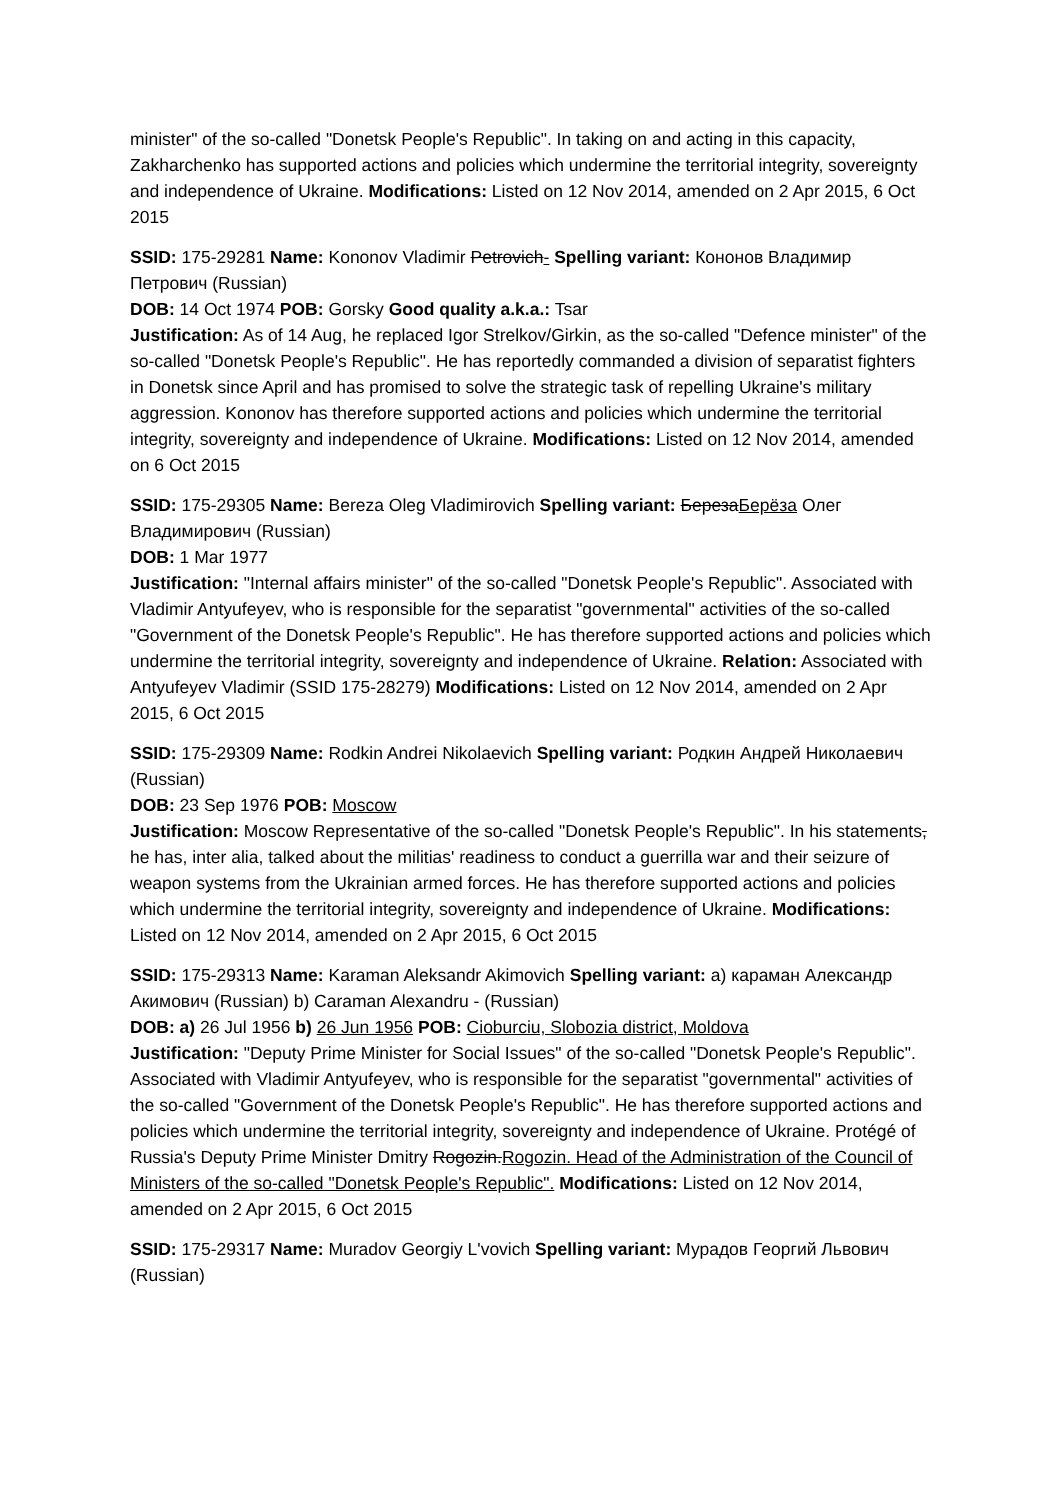minister" of the so-called "Donetsk People's Republic". In taking on and acting in this capacity, Zakharchenko has supported actions and policies which undermine the territorial integrity, sovereignty and independence of Ukraine. Modifications: Listed on 12 Nov 2014, amended on 2 Apr 2015, 6 Oct 2015
SSID: 175-29281 Name: Kononov Vladimir Petrovich- Spelling variant: Кононов Владимир Петрович (Russian)
DOB: 14 Oct 1974 POB: Gorsky Good quality a.k.a.: Tsar
Justification: As of 14 Aug, he replaced Igor Strelkov/Girkin, as the so-called "Defence minister" of the so-called "Donetsk People's Republic". He has reportedly commanded a division of separatist fighters in Donetsk since April and has promised to solve the strategic task of repelling Ukraine's military aggression. Kononov has therefore supported actions and policies which undermine the territorial integrity, sovereignty and independence of Ukraine. Modifications: Listed on 12 Nov 2014, amended on 6 Oct 2015
SSID: 175-29305 Name: Bereza Oleg Vladimirovich Spelling variant: БерезаБерёза Олег Владимирович (Russian)
DOB: 1 Mar 1977
Justification: "Internal affairs minister" of the so-called "Donetsk People's Republic". Associated with Vladimir Antyufeyev, who is responsible for the separatist "governmental" activities of the so-called "Government of the Donetsk People's Republic". He has therefore supported actions and policies which undermine the territorial integrity, sovereignty and independence of Ukraine. Relation: Associated with Antyufeyev Vladimir (SSID 175-28279) Modifications: Listed on 12 Nov 2014, amended on 2 Apr 2015, 6 Oct 2015
SSID: 175-29309 Name: Rodkin Andrei Nikolaevich Spelling variant: Родкин Андрей Николаевич (Russian)
DOB: 23 Sep 1976 POB: Moscow
Justification: Moscow Representative of the so-called "Donetsk People's Republic". In his statements, he has, inter alia, talked about the militias' readiness to conduct a guerrilla war and their seizure of weapon systems from the Ukrainian armed forces. He has therefore supported actions and policies which undermine the territorial integrity, sovereignty and independence of Ukraine. Modifications: Listed on 12 Nov 2014, amended on 2 Apr 2015, 6 Oct 2015
SSID: 175-29313 Name: Karaman Aleksandr Akimovich Spelling variant: a) караман Александр Акимович (Russian) b) Caraman Alexandru - (Russian)
DOB: a) 26 Jul 1956 b) 26 Jun 1956 POB: Cioburciu, Slobozia district, Moldova
Justification: "Deputy Prime Minister for Social Issues" of the so-called "Donetsk People's Republic". Associated with Vladimir Antyufeyev, who is responsible for the separatist "governmental" activities of the so-called "Government of the Donetsk People's Republic". He has therefore supported actions and policies which undermine the territorial integrity, sovereignty and independence of Ukraine. Protégé of Russia's Deputy Prime Minister Dmitry Rogozin.Rogozin. Head of the Administration of the Council of Ministers of the so-called "Donetsk People's Republic". Modifications: Listed on 12 Nov 2014, amended on 2 Apr 2015, 6 Oct 2015
SSID: 175-29317 Name: Muradov Georgiy L'vovich Spelling variant: Мурадов Георгий Львович (Russian)